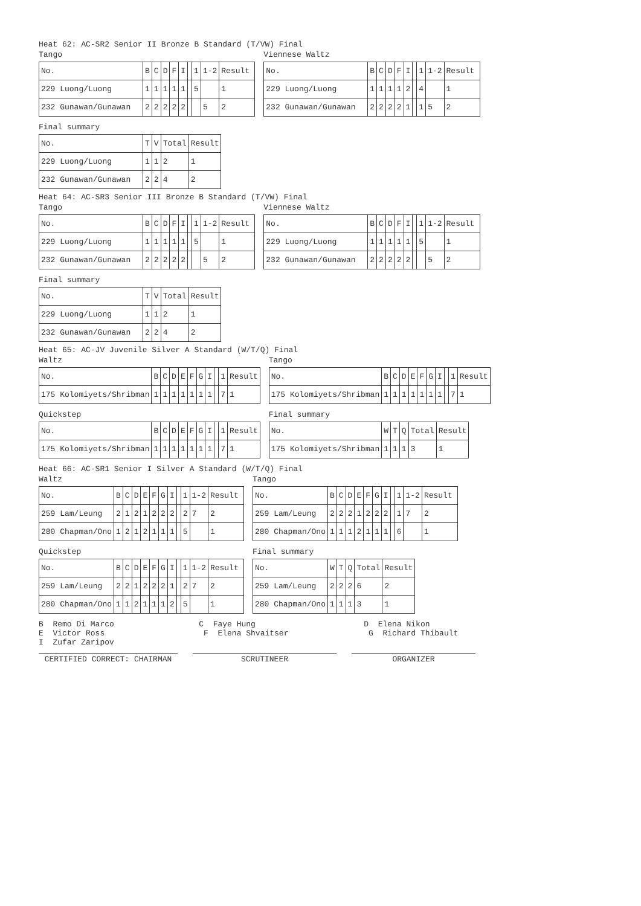Heat 62: AC-SR2 Senior II Bronze B Standard (T/VW) Final
Tango
| No. | B | C | D | F | I | | 1 | 1-2 | Result |
| --- | --- | --- | --- | --- | --- | --- | --- | --- | --- |
| 229 Luong/Luong | 1 | 1 | 1 | 1 | 1 | | 5 | | 1 |
| 232 Gunawan/Gunawan | 2 | 2 | 2 | 2 | 2 | | | 5 | 2 |
Viennese Waltz
| No. | B | C | D | F | I | | 1 | 1-2 | Result |
| --- | --- | --- | --- | --- | --- | --- | --- | --- | --- |
| 229 Luong/Luong | 1 | 1 | 1 | 1 | 2 | | 4 | | 1 |
| 232 Gunawan/Gunawan | 2 | 2 | 2 | 2 | 1 | | 1 | 5 | 2 |
Final summary
| No. | T | V | Total | Result |
| --- | --- | --- | --- | --- |
| 229 Luong/Luong | 1 | 1 | 2 | 1 |
| 232 Gunawan/Gunawan | 2 | 2 | 4 | 2 |
Heat 64: AC-SR3 Senior III Bronze B Standard (T/VW) Final
Tango
| No. | B | C | D | F | I | | 1 | 1-2 | Result |
| --- | --- | --- | --- | --- | --- | --- | --- | --- | --- |
| 229 Luong/Luong | 1 | 1 | 1 | 1 | 1 | | 5 | | 1 |
| 232 Gunawan/Gunawan | 2 | 2 | 2 | 2 | 2 | | | 5 | 2 |
Viennese Waltz
| No. | B | C | D | F | I | | 1 | 1-2 | Result |
| --- | --- | --- | --- | --- | --- | --- | --- | --- | --- |
| 229 Luong/Luong | 1 | 1 | 1 | 1 | 1 | | 5 | | 1 |
| 232 Gunawan/Gunawan | 2 | 2 | 2 | 2 | 2 | | | 5 | 2 |
Final summary
| No. | T | V | Total | Result |
| --- | --- | --- | --- | --- |
| 229 Luong/Luong | 1 | 1 | 2 | 1 |
| 232 Gunawan/Gunawan | 2 | 2 | 4 | 2 |
Heat 65: AC-JV Juvenile Silver A Standard (W/T/Q) Final
Waltz
| No. | B | C | D | E | F | G | I | | 1 | Result |
| --- | --- | --- | --- | --- | --- | --- | --- | --- | --- | --- |
| 175 Kolomiyets/Shribman | 1 | 1 | 1 | 1 | 1 | 1 | 1 | | 7 | 1 |
Tango
| No. | B | C | D | E | F | G | I | | 1 | Result |
| --- | --- | --- | --- | --- | --- | --- | --- | --- | --- | --- |
| 175 Kolomiyets/Shribman | 1 | 1 | 1 | 1 | 1 | 1 | 1 | | 7 | 1 |
Quickstep
| No. | B | C | D | E | F | G | I | | 1 | Result |
| --- | --- | --- | --- | --- | --- | --- | --- | --- | --- | --- |
| 175 Kolomiyets/Shribman | 1 | 1 | 1 | 1 | 1 | 1 | 1 | | 7 | 1 |
Final summary
| No. | W | T | Q | Total | Result |
| --- | --- | --- | --- | --- | --- |
| 175 Kolomiyets/Shribman | 1 | 1 | 1 | 3 | 1 |
Heat 66: AC-SR1 Senior I Silver A Standard (W/T/Q) Final
Waltz
| No. | B | C | D | E | F | G | I | | 1 | 1-2 | Result |
| --- | --- | --- | --- | --- | --- | --- | --- | --- | --- | --- | --- |
| 259 Lam/Leung | 2 | 1 | 2 | 1 | 2 | 2 | 2 | | 2 | 7 | 2 |
| 280 Chapman/Ono | 1 | 2 | 1 | 2 | 1 | 1 | 1 | | 5 | | 1 |
Tango
| No. | B | C | D | E | F | G | I | | 1 | 1-2 | Result |
| --- | --- | --- | --- | --- | --- | --- | --- | --- | --- | --- | --- |
| 259 Lam/Leung | 2 | 2 | 2 | 1 | 2 | 2 | 2 | | 1 | 7 | 2 |
| 280 Chapman/Ono | 1 | 1 | 1 | 2 | 1 | 1 | 1 | | 6 | | 1 |
Quickstep
| No. | B | C | D | E | F | G | I | | 1 | 1-2 | Result |
| --- | --- | --- | --- | --- | --- | --- | --- | --- | --- | --- | --- |
| 259 Lam/Leung | 2 | 2 | 1 | 2 | 2 | 2 | 1 | | 2 | 7 | 2 |
| 280 Chapman/Ono | 1 | 1 | 2 | 1 | 1 | 1 | 2 | | 5 | | 1 |
Final summary
| No. | W | T | Q | Total | Result |
| --- | --- | --- | --- | --- | --- |
| 259 Lam/Leung | 2 | 2 | 2 | 6 | 2 |
| 280 Chapman/Ono | 1 | 1 | 1 | 3 | 1 |
B Remo Di Marco C Faye Hung D Elena Nikon E Victor Ross F Elena Shvaitser G Richard Thibault I Zufar Zaripov
CERTIFIED CORRECT: CHAIRMAN SCRUTINEER ORGANIZER